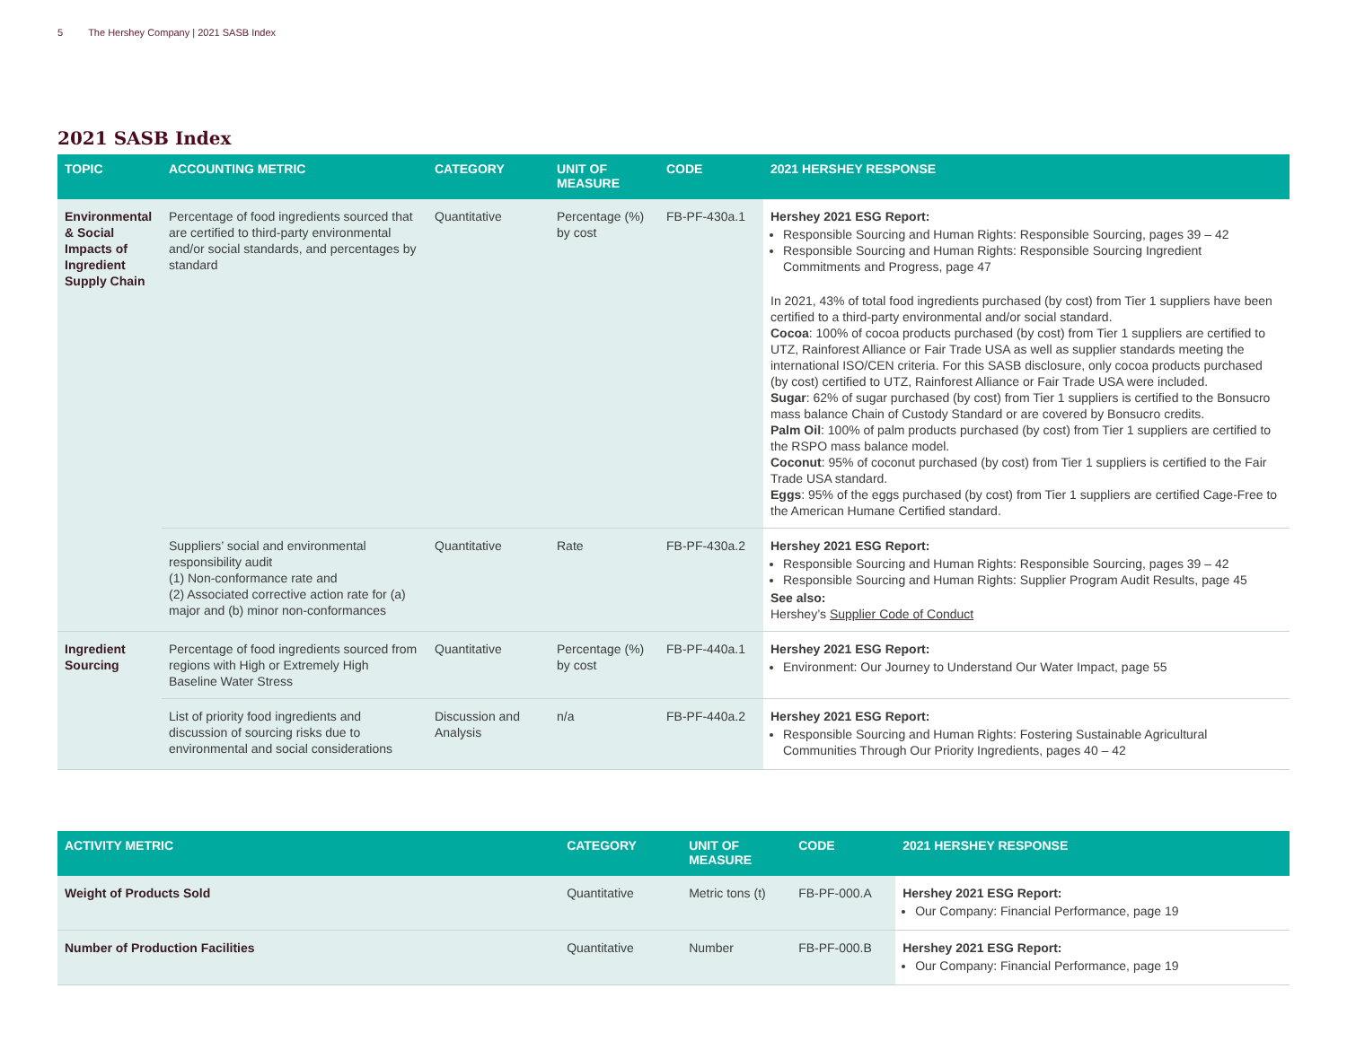5 The Hershey Company | 2021 SASB Index
2021 SASB Index
| TOPIC | ACCOUNTING METRIC | CATEGORY | UNIT OF MEASURE | CODE | 2021 HERSHEY RESPONSE |
| --- | --- | --- | --- | --- | --- |
| Environmental & Social Impacts of Ingredient Supply Chain | Percentage of food ingredients sourced that are certified to third-party environmental and/or social standards, and percentages by standard | Quantitative | Percentage (%) by cost | FB-PF-430a.1 | Hershey 2021 ESG Report: Responsible Sourcing and Human Rights: Responsible Sourcing, pages 39 – 42 Responsible Sourcing and Human Rights: Responsible Sourcing Ingredient Commitments and Progress, page 47 In 2021, 43% of total food ingredients purchased (by cost) from Tier 1 suppliers have been certified to a third-party environmental and/or social standard. Cocoa : 100% of cocoa products purchased (by cost) from Tier 1 suppliers are certified to UTZ, Rainforest Alliance or Fair Trade USA as well as supplier standards meeting the international ISO/CEN criteria. For this SASB disclosure, only cocoa products purchased (by cost) certified to UTZ, Rainforest Alliance or Fair Trade USA were included. Sugar : 62% of sugar purchased (by cost) from Tier 1 suppliers is certified to the Bonsucro mass balance Chain of Custody Standard or are covered by Bonsucro credits. Palm Oil : 100% of palm products purchased (by cost) from Tier 1 suppliers are certified to the RSPO mass balance model. Coconut : 95% of coconut purchased (by cost) from Tier 1 suppliers is certified to the Fair Trade USA standard. Eggs : 95% of the eggs purchased (by cost) from Tier 1 suppliers are certified Cage-Free to the American Humane Certified standard. |
| | Suppliers’ social and environmental responsibility audit (1) Non-conformance rate and (2) Associated corrective action rate for (a) major and (b) minor non-conformances | Quantitative | Rate | FB-PF-430a.2 | Hershey 2021 ESG Report: Responsible Sourcing and Human Rights: Responsible Sourcing, pages 39 – 42 Responsible Sourcing and Human Rights: Supplier Program Audit Results, page 45 See also: Hershey’s Supplier Code of Conduct |
| Ingredient Sourcing | Percentage of food ingredients sourced from regions with High or Extremely High Baseline Water Stress | Quantitative | Percentage (%) by cost | FB-PF-440a.1 | Hershey 2021 ESG Report: Environment: Our Journey to Understand Our Water Impact, page 55 |
| | List of priority food ingredients and discussion of sourcing risks due to environmental and social considerations | Discussion and Analysis | n/a | FB-PF-440a.2 | Hershey 2021 ESG Report: Responsible Sourcing and Human Rights: Fostering Sustainable Agricultural Communities Through Our Priority Ingredients, pages 40 – 42 |
| ACTIVITY METRIC | CATEGORY | UNIT OF MEASURE | CODE | 2021 HERSHEY RESPONSE |
| --- | --- | --- | --- | --- |
| Weight of Products Sold | Quantitative | Metric tons (t) | FB-PF-000.A | Hershey 2021 ESG Report: Our Company: Financial Performance, page 19 |
| Number of Production Facilities | Quantitative | Number | FB-PF-000.B | Hershey 2021 ESG Report: Our Company: Financial Performance, page 19 |